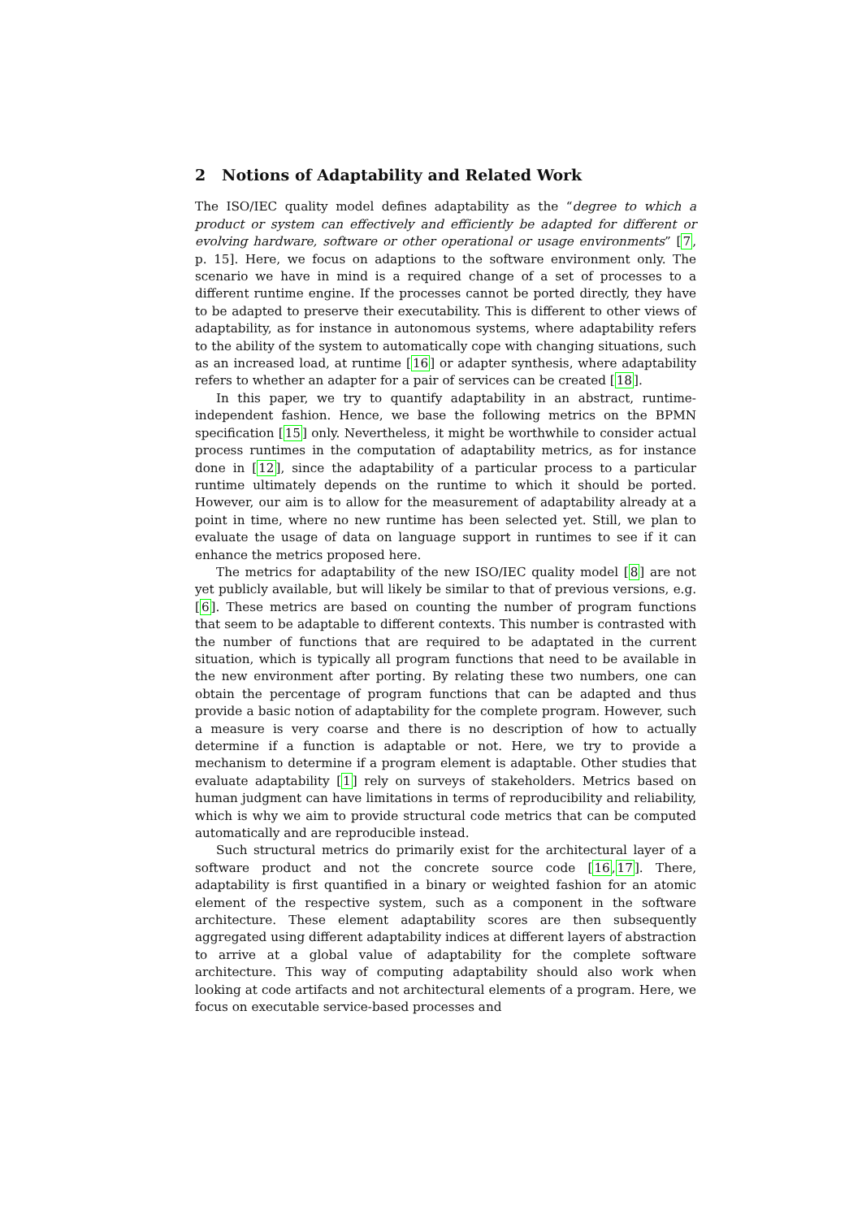2 Notions of Adaptability and Related Work
The ISO/IEC quality model defines adaptability as the “degree to which a product or system can effectively and efficiently be adapted for different or evolving hardware, software or other operational or usage environments” [7, p. 15]. Here, we focus on adaptions to the software environment only. The scenario we have in mind is a required change of a set of processes to a different runtime engine. If the processes cannot be ported directly, they have to be adapted to preserve their executability. This is different to other views of adaptability, as for instance in autonomous systems, where adaptability refers to the ability of the system to automatically cope with changing situations, such as an increased load, at runtime [16] or adapter synthesis, where adaptability refers to whether an adapter for a pair of services can be created [18].
In this paper, we try to quantify adaptability in an abstract, runtime-independent fashion. Hence, we base the following metrics on the BPMN specification [15] only. Nevertheless, it might be worthwhile to consider actual process runtimes in the computation of adaptability metrics, as for instance done in [12], since the adaptability of a particular process to a particular runtime ultimately depends on the runtime to which it should be ported. However, our aim is to allow for the measurement of adaptability already at a point in time, where no new runtime has been selected yet. Still, we plan to evaluate the usage of data on language support in runtimes to see if it can enhance the metrics proposed here.
The metrics for adaptability of the new ISO/IEC quality model [8] are not yet publicly available, but will likely be similar to that of previous versions, e.g. [6]. These metrics are based on counting the number of program functions that seem to be adaptable to different contexts. This number is contrasted with the number of functions that are required to be adaptated in the current situation, which is typically all program functions that need to be available in the new environment after porting. By relating these two numbers, one can obtain the percentage of program functions that can be adapted and thus provide a basic notion of adaptability for the complete program. However, such a measure is very coarse and there is no description of how to actually determine if a function is adaptable or not. Here, we try to provide a mechanism to determine if a program element is adaptable. Other studies that evaluate adaptability [1] rely on surveys of stakeholders. Metrics based on human judgment can have limitations in terms of reproducibility and reliability, which is why we aim to provide structural code metrics that can be computed automatically and are reproducible instead.
Such structural metrics do primarily exist for the architectural layer of a software product and not the concrete source code [16,17]. There, adaptability is first quantified in a binary or weighted fashion for an atomic element of the respective system, such as a component in the software architecture. These element adaptability scores are then subsequently aggregated using different adaptability indices at different layers of abstraction to arrive at a global value of adaptability for the complete software architecture. This way of computing adaptability should also work when looking at code artifacts and not architectural elements of a program. Here, we focus on executable service-based processes and